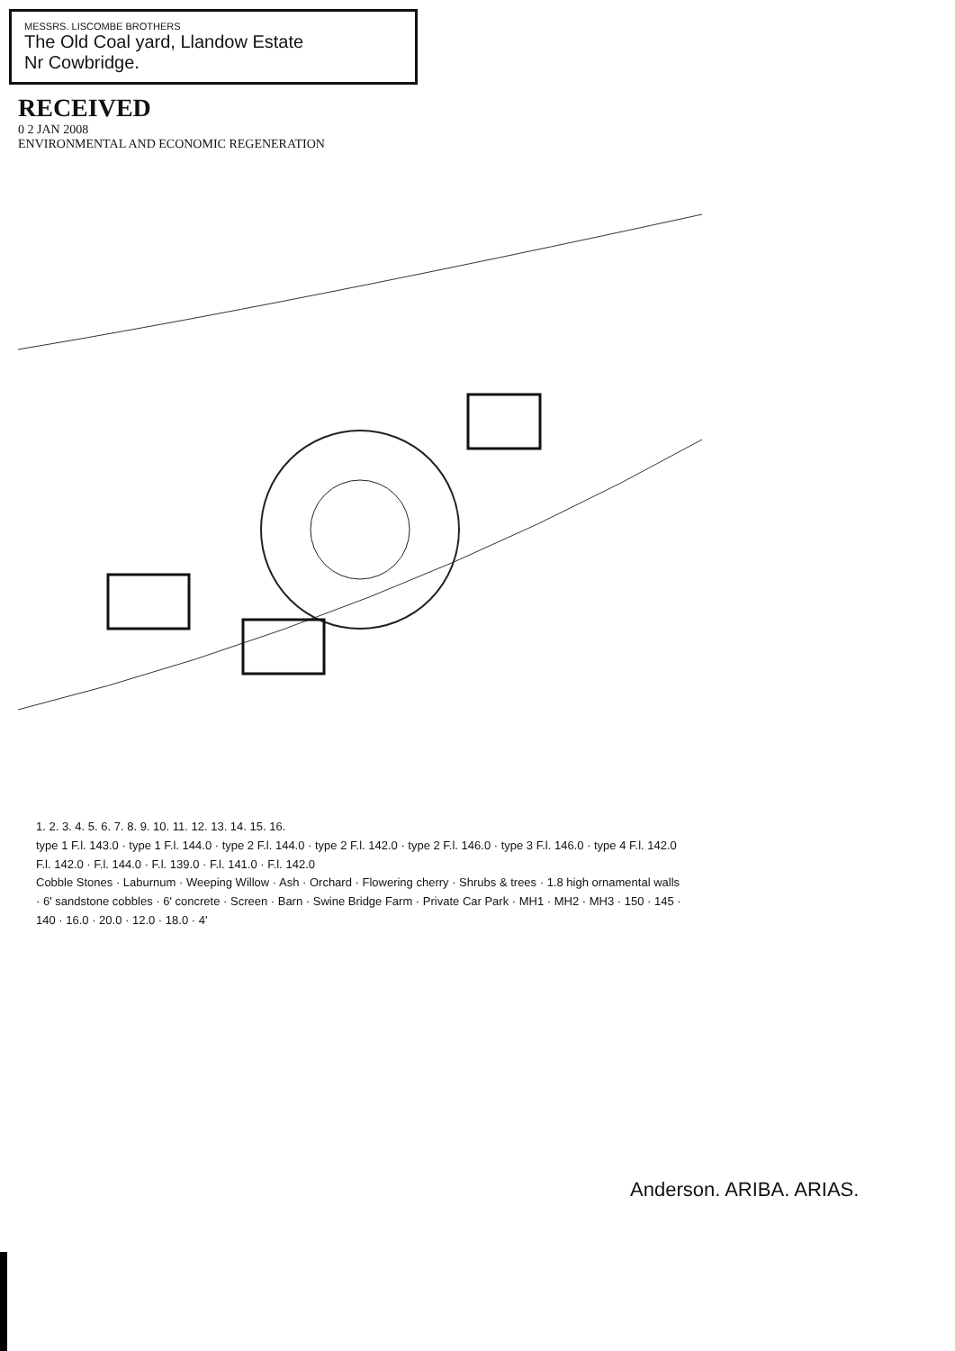MESSRS. LISCOMBE BROTHERS
The Old Coal yard, Llandow Estate
Nr Cowbridge.
RECEIVED
0 2 JAN 2008
ENVIRONMENTAL AND ECONOMIC REGENERATION
1. 2. 3. 4. 5. 6. 7. 8. 9. 10. 11. 12. 13. 14. 15. 16.
type 1 F.l. 143.0 · type 1 F.l. 144.0 · type 2 F.l. 144.0 · type 2 F.l. 142.0 · type 2 F.l. 146.0 · type 3 F.l. 146.0 · type 4 F.l. 142.0
F.l. 142.0 · F.l. 144.0 · F.l. 139.0 · F.l. 141.0 · F.l. 142.0
Cobble Stones · Laburnum · Weeping Willow · Ash · Orchard · Flowering cherry · Shrubs & trees · 1.8 high ornamental walls · 6' sandstone cobbles · 6' concrete · Screen · Barn · Swine Bridge Farm · Private Car Park · MH1 · MH2 · MH3 · 150 · 145 · 140 · 16.0 · 20.0 · 12.0 · 18.0 · 4'
Anderson. ARIBA. ARIAS.